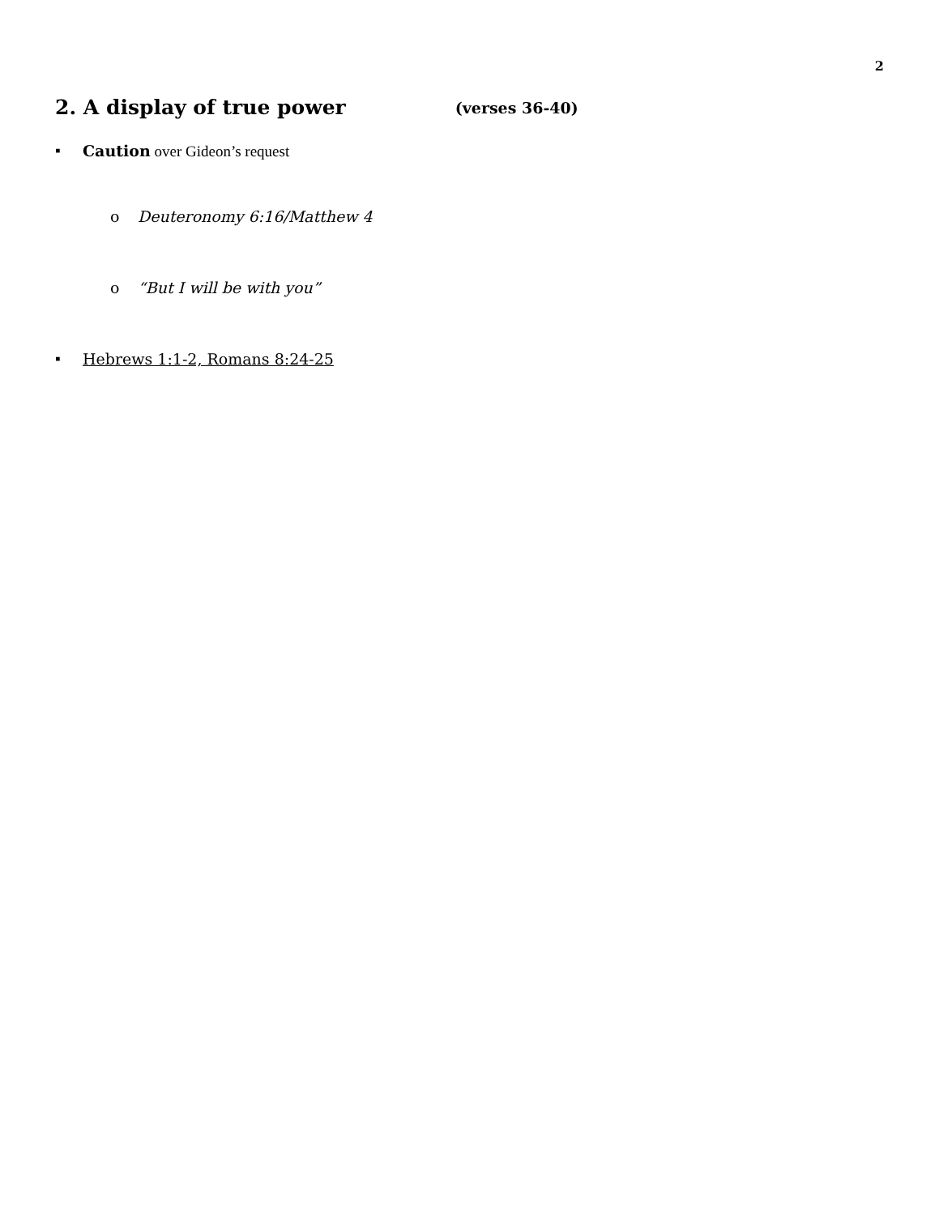2
2. A display of true power (verses 36-40)
▪ Caution over Gideon’s request
o Deuteronomy 6:16/Matthew 4
o “But I will be with you”
▪ Hebrews 1:1-2, Romans 8:24-25